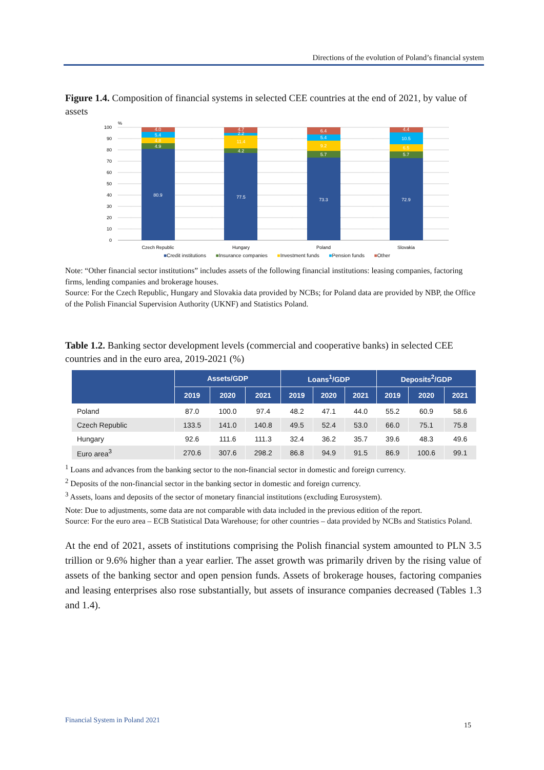Directions of the evolution of Poland’s financial system
Figure 1.4. Composition of financial systems in selected CEE countries at the end of 2021, by value of assets
100
90
80
70
60
50
40
30
20
10
0
%
80.9
4.9
4.8
5.4
4.0
77.5
4.2
11.4
2.2
4.7
73.3
5.7
9.2
5.4
6.4
72.9
5.7
6.5
10.5
4.4
Czech Republic
Hungary
Poland
Slovakia
■Credit institutions ■Insurance companies ■Investment funds ■Pension funds ■Other
Note: “Other financial sector institutions” includes assets of the following financial institutions: leasing companies, factoring firms, lending companies and brokerage houses.
Source: For the Czech Republic, Hungary and Slovakia data provided by NCBs; for Poland data are provided by NBP, the Office of the Polish Financial Supervision Authority (UKNF) and Statistics Poland.
Table 1.2. Banking sector development levels (commercial and cooperative banks) in selected CEE countries and in the euro area, 2019-2021 (%)
| | Assets/GDP | | | Loans<sup>1</sup>/GDP | | | Deposits<sup>2</sup>/GDP | | |
| --- | --- | --- | --- | --- | --- | --- | --- | --- | --- |
| | 2019 | 2020 | 2021 | 2019 | 2020 | 2021 | 2019 | 2020 | 2021 |
| Poland | 87.0 | 100.0 | 97.4 | 48.2 | 47.1 | 44.0 | 55.2 | 60.9 | 58.6 |
| Czech Republic | 133.5 | 141.0 | 140.8 | 49.5 | 52.4 | 53.0 | 66.0 | 75.1 | 75.8 |
| Hungary | 92.6 | 111.6 | 111.3 | 32.4 | 36.2 | 35.7 | 39.6 | 48.3 | 49.6 |
| Euro area<sup>3</sup> | 270.6 | 307.6 | 298.2 | 86.8 | 94.9 | 91.5 | 86.9 | 100.6 | 99.1 |
<sup>1</sup> Loans and advances from the banking sector to the non-financial sector in domestic and foreign currency.
<sup>2</sup> Deposits of the non-financial sector in the banking sector in domestic and foreign currency.
<sup>3</sup> Assets, loans and deposits of the sector of monetary financial institutions (excluding Eurosystem).
Note: Due to adjustments, some data are not comparable with data included in the previous edition of the report.
Source: For the euro area – ECB Statistical Data Warehouse; for other countries – data provided by NCBs and Statistics Poland.
At the end of 2021, assets of institutions comprising the Polish financial system amounted to PLN 3.5 trillion or 9.6% higher than a year earlier. The asset growth was primarily driven by the rising value of assets of the banking sector and open pension funds. Assets of brokerage houses, factoring companies and leasing enterprises also rose substantially, but assets of insurance companies decreased (Tables 1.3 and 1.4).
Financial System in Poland 2021
15